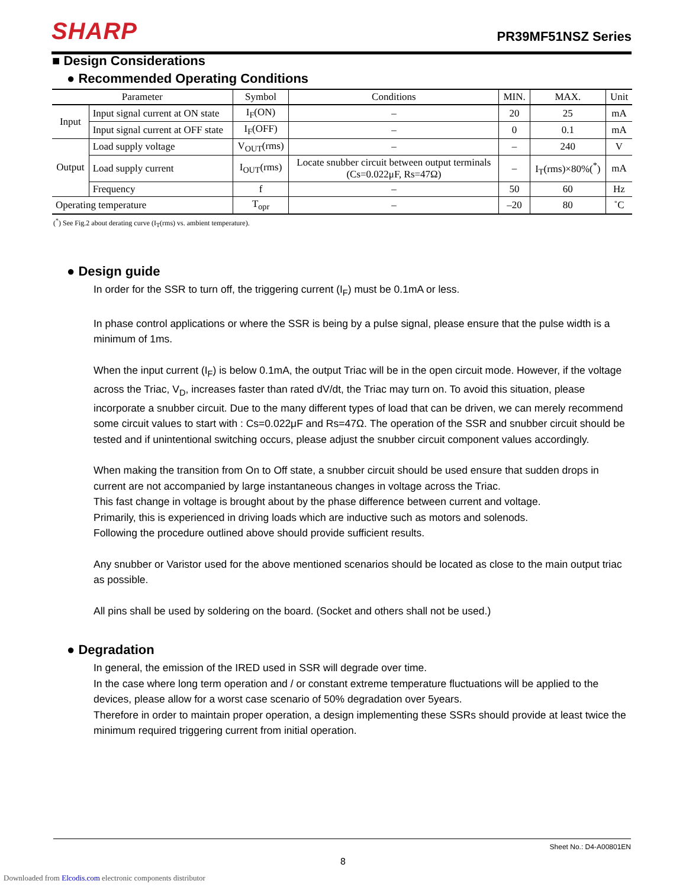SHARP PR39MF51NSZ Series
■ Design Considerations
● Recommended Operating Conditions
| Parameter | | Symbol | Conditions | MIN. | MAX. | Unit |
| --- | --- | --- | --- | --- | --- | --- |
| Input | Input signal current at ON state | I<sub>F</sub>(ON) | – | 20 | 25 | mA |
| | Input signal current at OFF state | I<sub>F</sub>(OFF) | – | 0 | 0.1 | mA |
| Output | Load supply voltage | V<sub>OUT</sub>(rms) | – | – | 240 | V |
| | Load supply current | I<sub>OUT</sub>(rms) | Locate snubber circuit between output terminals (Cs=0.022μF, Rs=47Ω) | – | I<sub>T</sub>(rms)×80%(<sup>*</sup>) | mA |
| | Frequency | f | – | 50 | 60 | Hz |
| Operating temperature | | T<sub>opr</sub> | – | –20 | 80 | ˚C |
(<sup>*</sup>) See Fig.2 about derating curve (I<sub>T</sub>(rms) vs. ambient temperature).
● Design guide
In order for the SSR to turn off, the triggering current (I<sub>F</sub>) must be 0.1mA or less.
In phase control applications or where the SSR is being by a pulse signal, please ensure that the pulse width is a minimum of 1ms.
When the input current (I<sub>F</sub>) is below 0.1mA, the output Triac will be in the open circuit mode. However, if the voltage across the Triac, V<sub>D</sub>, increases faster than rated dV/dt, the Triac may turn on. To avoid this situation, please incorporate a snubber circuit. Due to the many different types of load that can be driven, we can merely recommend some circuit values to start with : Cs=0.022μF and Rs=47Ω. The operation of the SSR and snubber circuit should be tested and if unintentional switching occurs, please adjust the snubber circuit component values accordingly.
When making the transition from On to Off state, a snubber circuit should be used ensure that sudden drops in current are not accompanied by large instantaneous changes in voltage across the Triac.
This fast change in voltage is brought about by the phase difference between current and voltage.
Primarily, this is experienced in driving loads which are inductive such as motors and solenods.
Following the procedure outlined above should provide sufficient results.
Any snubber or Varistor used for the above mentioned scenarios should be located as close to the main output triac as possible.
All pins shall be used by soldering on the board. (Socket and others shall not be used.)
● Degradation
In general, the emission of the IRED used in SSR will degrade over time.
In the case where long term operation and / or constant extreme temperature fluctuations will be applied to the devices, please allow for a worst case scenario of 50% degradation over 5years.
Therefore in order to maintain proper operation, a design implementing these SSRs should provide at least twice the minimum required triggering current from initial operation.
Sheet No.: D4-A00801EN
8
Downloaded from Elcodis.com electronic components distributor